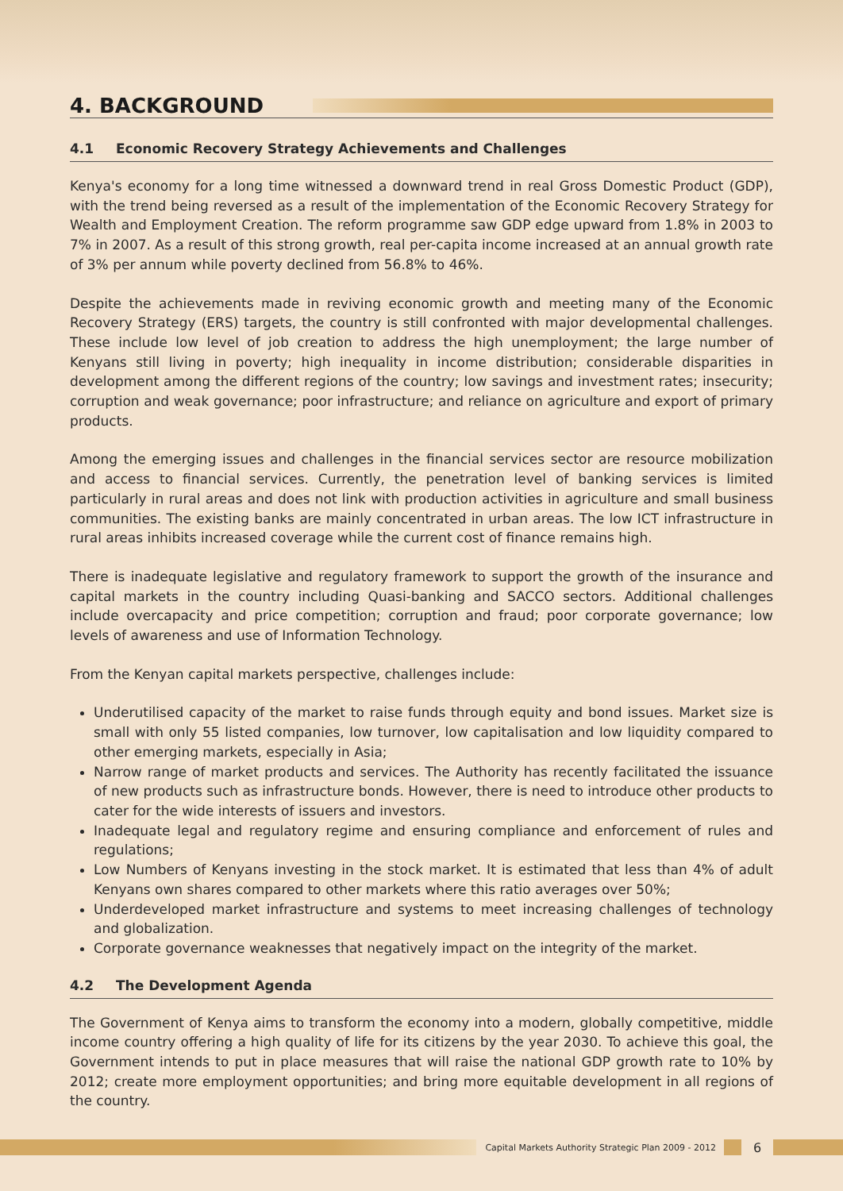4. BACKGROUND
4.1 Economic Recovery Strategy Achievements and Challenges
Kenya's economy for a long time witnessed a downward trend in real Gross Domestic Product (GDP), with the trend being reversed as a result of the implementation of the Economic Recovery Strategy for Wealth and Employment Creation. The reform programme saw GDP edge upward from 1.8% in 2003 to 7% in 2007. As a result of this strong growth, real per-capita income increased at an annual growth rate of 3% per annum while poverty declined from 56.8% to 46%.
Despite the achievements made in reviving economic growth and meeting many of the Economic Recovery Strategy (ERS) targets, the country is still confronted with major developmental challenges. These include low level of job creation to address the high unemployment; the large number of Kenyans still living in poverty; high inequality in income distribution; considerable disparities in development among the different regions of the country; low savings and investment rates; insecurity; corruption and weak governance; poor infrastructure; and reliance on agriculture and export of primary products.
Among the emerging issues and challenges in the financial services sector are resource mobilization and access to financial services. Currently, the penetration level of banking services is limited particularly in rural areas and does not link with production activities in agriculture and small business communities. The existing banks are mainly concentrated in urban areas. The low ICT infrastructure in rural areas inhibits increased coverage while the current cost of finance remains high.
There is inadequate legislative and regulatory framework to support the growth of the insurance and capital markets in the country including Quasi-banking and SACCO sectors. Additional challenges include overcapacity and price competition; corruption and fraud; poor corporate governance; low levels of awareness and use of Information Technology.
From the Kenyan capital markets perspective, challenges include:
Underutilised capacity of the market to raise funds through equity and bond issues. Market size is small with only 55 listed companies, low turnover, low capitalisation and low liquidity compared to other emerging markets, especially in Asia;
Narrow range of market products and services. The Authority has recently facilitated the issuance of new products such as infrastructure bonds. However, there is need to introduce other products to cater for the wide interests of issuers and investors.
Inadequate legal and regulatory regime and ensuring compliance and enforcement of rules and regulations;
Low Numbers of Kenyans investing in the stock market. It is estimated that less than 4% of adult Kenyans own shares compared to other markets where this ratio averages over 50%;
Underdeveloped market infrastructure and systems to meet increasing challenges of technology and globalization.
Corporate governance weaknesses that negatively impact on the integrity of the market.
4.2 The Development Agenda
The Government of Kenya aims to transform the economy into a modern, globally competitive, middle income country offering a high quality of life for its citizens by the year 2030. To achieve this goal, the Government intends to put in place measures that will raise the national GDP growth rate to 10% by 2012; create more employment opportunities; and bring more equitable development in all regions of the country.
Capital Markets Authority Strategic Plan 2009 - 2012
6